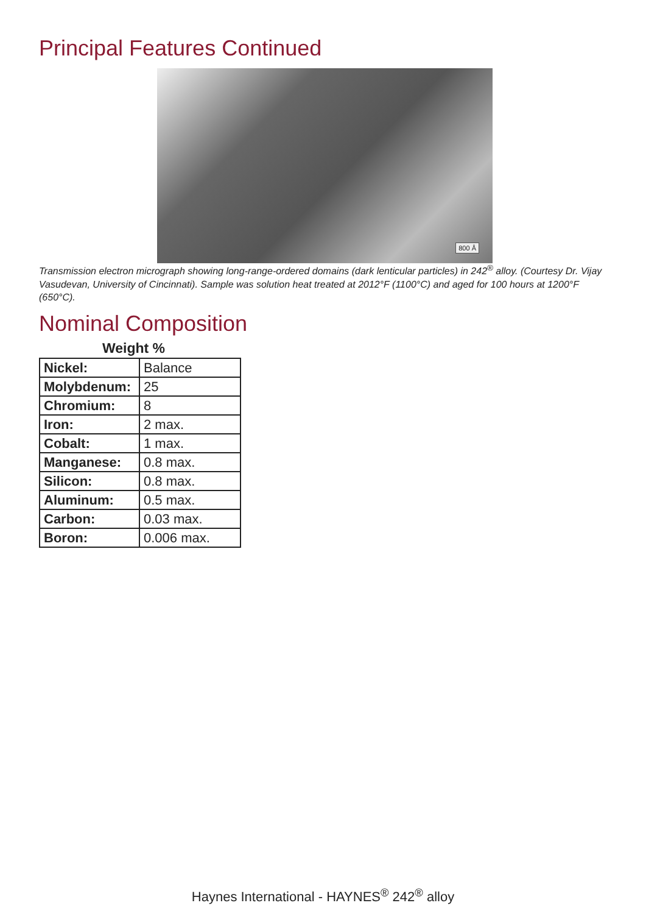Principal Features Continued
800 Å
Transmission electron micrograph showing long-range-ordered domains (dark lenticular particles) in 242<sup>®</sup> alloy. (Courtesy Dr. Vijay Vasudevan, University of Cincinnati). Sample was solution heat treated at 2012°F (1100°C) and aged for 100 hours at 1200°F (650°C).
Nominal Composition
Weight %
| Nickel: | Balance |
| Molybdenum: | 25 |
| Chromium: | 8 |
| Iron: | 2 max. |
| Cobalt: | 1 max. |
| Manganese: | 0.8 max. |
| Silicon: | 0.8 max. |
| Aluminum: | 0.5 max. |
| Carbon: | 0.03 max. |
| Boron: | 0.006 max. |
Haynes International - HAYNES<sup>®</sup> 242<sup>®</sup> alloy